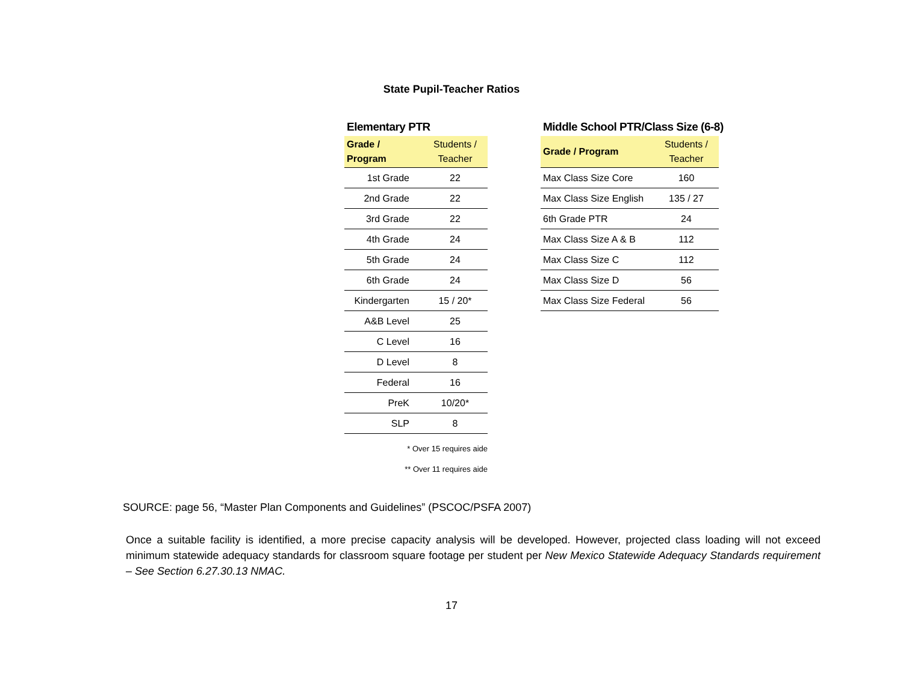State Pupil-Teacher Ratios
Elementary PTR
| Grade / Program | Students / Teacher |
| --- | --- |
| 1st Grade | 22 |
| 2nd Grade | 22 |
| 3rd Grade | 22 |
| 4th Grade | 24 |
| 5th Grade | 24 |
| 6th Grade | 24 |
| Kindergarten | 15 / 20* |
| A&B Level | 25 |
| C Level | 16 |
| D Level | 8 |
| Federal | 16 |
| PreK | 10/20* |
| SLP | 8 |
* Over 15 requires aide
** Over 11 requires aide
Middle School PTR/Class Size (6-8)
| Grade / Program | Students / Teacher |
| --- | --- |
| Max Class Size Core | 160 |
| Max Class Size English | 135 / 27 |
| 6th Grade PTR | 24 |
| Max Class Size A & B | 112 |
| Max Class Size C | 112 |
| Max Class Size D | 56 |
| Max Class Size Federal | 56 |
SOURCE: page 56, “Master Plan Components and Guidelines” (PSCOC/PSFA 2007)
Once a suitable facility is identified, a more precise capacity analysis will be developed. However, projected class loading will not exceed minimum statewide adequacy standards for classroom square footage per student per New Mexico Statewide Adequacy Standards requirement – See Section 6.27.30.13 NMAC.
17